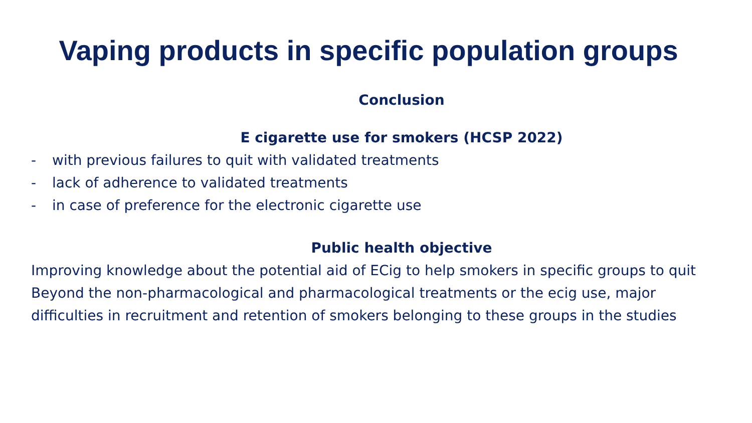Vaping products in specific population groups
Conclusion
E cigarette use for smokers (HCSP 2022)
- with previous failures to quit with validated treatments
- lack of adherence to validated treatments
- in case of preference for the electronic cigarette use
Public health objective
Improving knowledge about the potential aid of ECig to help smokers in specific groups to quit
Beyond the non-pharmacological and pharmacological treatments or the ecig use, major difficulties in recruitment and retention of smokers belonging to these groups in the studies